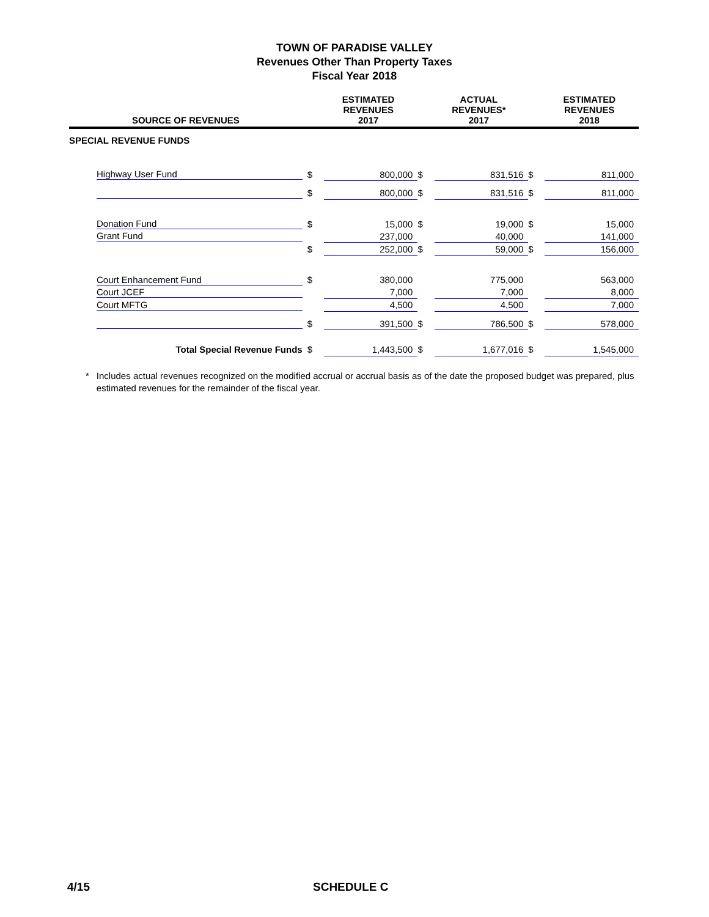TOWN OF PARADISE VALLEY
Revenues Other Than Property Taxes
Fiscal Year 2018
| SOURCE OF REVENUES | | ESTIMATED REVENUES 2017 | | ACTUAL REVENUES* 2017 | | ESTIMATED REVENUES 2018 |
| --- | --- | --- | --- | --- | --- | --- |
| SPECIAL REVENUE FUNDS | | | | | | |
| Highway User Fund | $ | 800,000 | $ | 831,516 | $ | 811,000 |
| | $ | 800,000 | $ | 831,516 | $ | 811,000 |
| Donation Fund | $ | 15,000 | $ | 19,000 | $ | 15,000 |
| Grant Fund | | 237,000 | | 40,000 | | 141,000 |
| | $ | 252,000 | $ | 59,000 | $ | 156,000 |
| Court Enhancement Fund | $ | 380,000 | | 775,000 | | 563,000 |
| Court JCEF | | 7,000 | | 7,000 | | 8,000 |
| Court MFTG | | 4,500 | | 4,500 | | 7,000 |
| | $ | 391,500 | $ | 786,500 | $ | 578,000 |
| Total Special Revenue Funds | $ | 1,443,500 | $ | 1,677,016 | $ | 1,545,000 |
* Includes actual revenues recognized on the modified accrual or accrual basis as of the date the proposed budget was prepared, plus estimated revenues for the remainder of the fiscal year.
4/15 SCHEDULE C